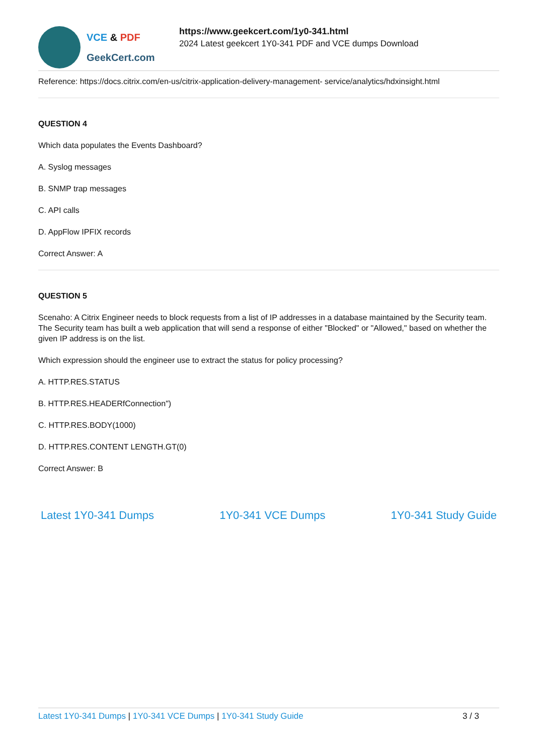VCE & PDF
GeekCert.com
https://www.geekcert.com/1y0-341.html
2024 Latest geekcert 1Y0-341 PDF and VCE dumps Download
Reference: https://docs.citrix.com/en-us/citrix-application-delivery-management- service/analytics/hdxinsight.html
QUESTION 4
Which data populates the Events Dashboard?
A. Syslog messages
B. SNMP trap messages
C. API calls
D. AppFlow IPFIX records
Correct Answer: A
QUESTION 5
Scenaho: A Citrix Engineer needs to block requests from a list of IP addresses in a database maintained by the Security team. The Security team has built a web application that will send a response of either "Blocked" or "Allowed," based on whether the given IP address is on the list.
Which expression should the engineer use to extract the status for policy processing?
A. HTTP.RES.STATUS
B. HTTP.RES.HEADERfConnection")
C. HTTP.RES.BODY(1000)
D. HTTP.RES.CONTENT LENGTH.GT(0)
Correct Answer: B
Latest 1Y0-341 Dumps 1Y0-341 VCE Dumps 1Y0-341 Study Guide
Latest 1Y0-341 Dumps | 1Y0-341 VCE Dumps | 1Y0-341 Study Guide
3 / 3